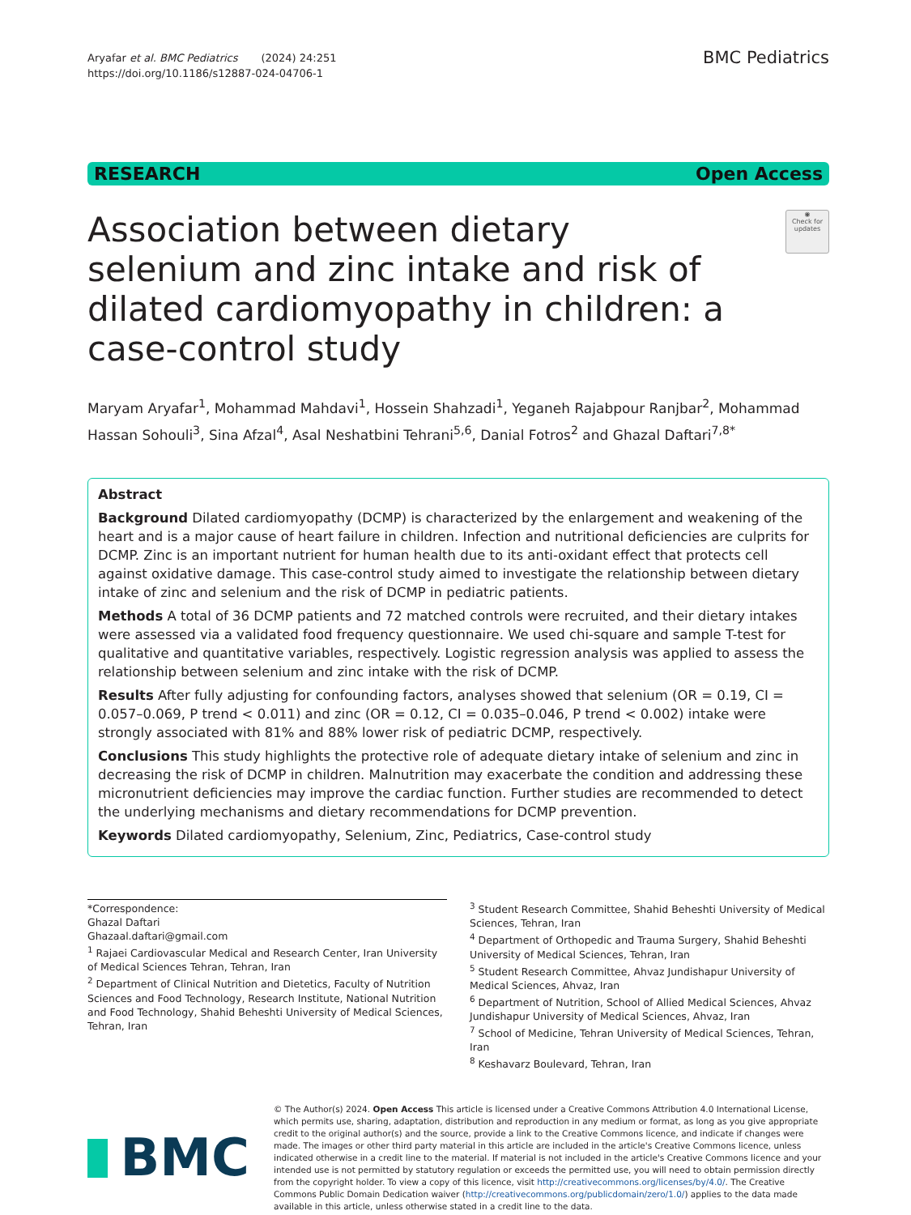Aryafar et al. BMC Pediatrics (2024) 24:251
https://doi.org/10.1186/s12887-024-04706-1
BMC Pediatrics
RESEARCH Open Access
Association between dietary selenium and zinc intake and risk of dilated cardiomyopathy in children: a case-control study
◉
Check for updates
Maryam Aryafar<sup>1</sup>, Mohammad Mahdavi<sup>1</sup>, Hossein Shahzadi<sup>1</sup>, Yeganeh Rajabpour Ranjbar<sup>2</sup>, Mohammad Hassan Sohouli<sup>3</sup>, Sina Afzal<sup>4</sup>, Asal Neshatbini Tehrani<sup>5,6</sup>, Danial Fotros<sup>2</sup> and Ghazal Daftari<sup>7,8*</sup>
Abstract
Background Dilated cardiomyopathy (DCMP) is characterized by the enlargement and weakening of the heart and is a major cause of heart failure in children. Infection and nutritional deficiencies are culprits for DCMP. Zinc is an important nutrient for human health due to its anti-oxidant effect that protects cell against oxidative damage. This case-control study aimed to investigate the relationship between dietary intake of zinc and selenium and the risk of DCMP in pediatric patients.
Methods A total of 36 DCMP patients and 72 matched controls were recruited, and their dietary intakes were assessed via a validated food frequency questionnaire. We used chi-square and sample T-test for qualitative and quantitative variables, respectively. Logistic regression analysis was applied to assess the relationship between selenium and zinc intake with the risk of DCMP.
Results After fully adjusting for confounding factors, analyses showed that selenium (OR = 0.19, CI = 0.057–0.069, P trend < 0.011) and zinc (OR = 0.12, CI = 0.035–0.046, P trend < 0.002) intake were strongly associated with 81% and 88% lower risk of pediatric DCMP, respectively.
Conclusions This study highlights the protective role of adequate dietary intake of selenium and zinc in decreasing the risk of DCMP in children. Malnutrition may exacerbate the condition and addressing these micronutrient deficiencies may improve the cardiac function. Further studies are recommended to detect the underlying mechanisms and dietary recommendations for DCMP prevention.
Keywords Dilated cardiomyopathy, Selenium, Zinc, Pediatrics, Case-control study
*Correspondence:
Ghazal Daftari
Ghazaal.daftari@gmail.com
<sup>1</sup> Rajaei Cardiovascular Medical and Research Center, Iran University of Medical Sciences Tehran, Tehran, Iran
<sup>2</sup> Department of Clinical Nutrition and Dietetics, Faculty of Nutrition Sciences and Food Technology, Research Institute, National Nutrition and Food Technology, Shahid Beheshti University of Medical Sciences, Tehran, Iran
<sup>3</sup> Student Research Committee, Shahid Beheshti University of Medical Sciences, Tehran, Iran
<sup>4</sup> Department of Orthopedic and Trauma Surgery, Shahid Beheshti University of Medical Sciences, Tehran, Iran
<sup>5</sup> Student Research Committee, Ahvaz Jundishapur University of Medical Sciences, Ahvaz, Iran
<sup>6</sup> Department of Nutrition, School of Allied Medical Sciences, Ahvaz Jundishapur University of Medical Sciences, Ahvaz, Iran
<sup>7</sup> School of Medicine, Tehran University of Medical Sciences, Tehran, Iran
<sup>8</sup> Keshavarz Boulevard, Tehran, Iran
BMC
© The Author(s) 2024. Open Access This article is licensed under a Creative Commons Attribution 4.0 International License, which permits use, sharing, adaptation, distribution and reproduction in any medium or format, as long as you give appropriate credit to the original author(s) and the source, provide a link to the Creative Commons licence, and indicate if changes were made. The images or other third party material in this article are included in the article's Creative Commons licence, unless indicated otherwise in a credit line to the material. If material is not included in the article's Creative Commons licence and your intended use is not permitted by statutory regulation or exceeds the permitted use, you will need to obtain permission directly from the copyright holder. To view a copy of this licence, visit http://creativecommons.org/licenses/by/4.0/. The Creative Commons Public Domain Dedication waiver (http://creativecommons.org/publicdomain/zero/1.0/) applies to the data made available in this article, unless otherwise stated in a credit line to the data.